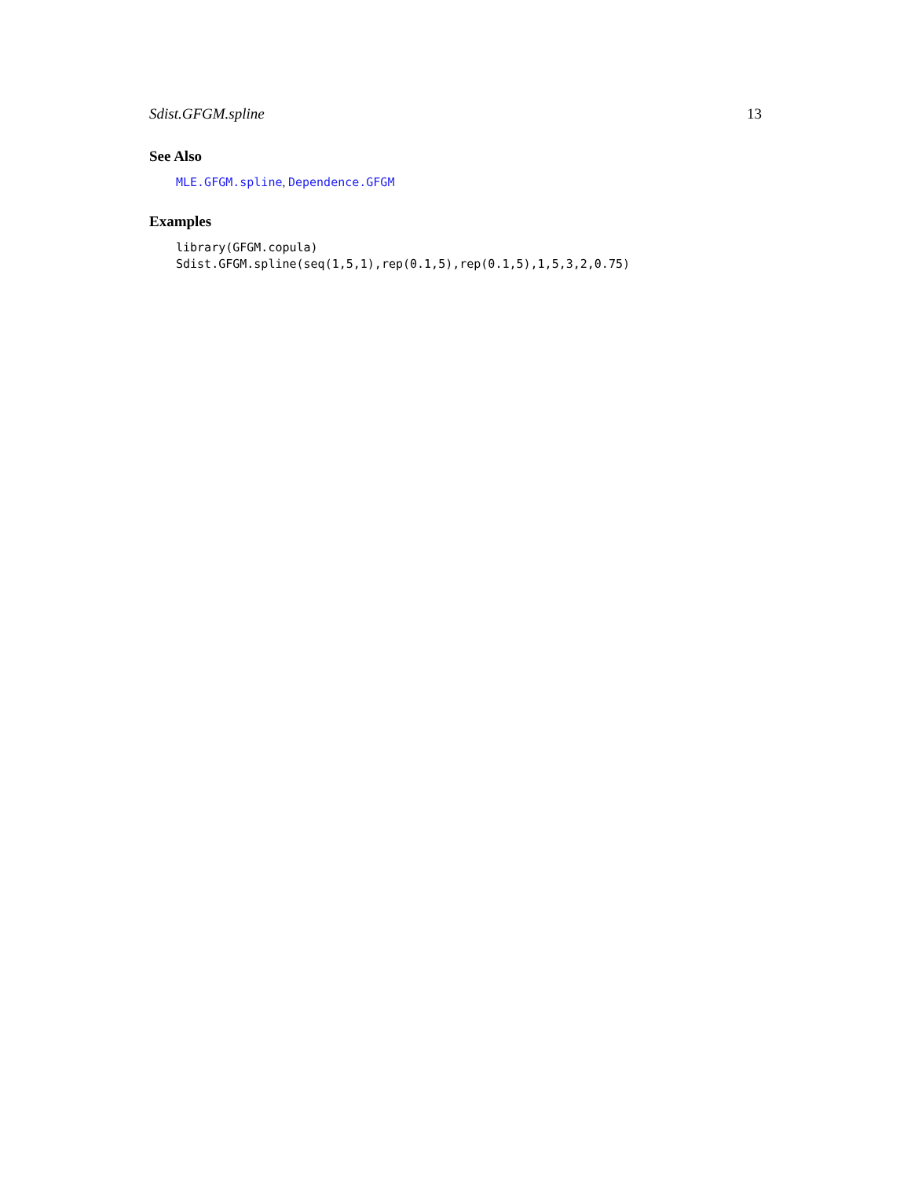Sdist.GFGM.spline 13
See Also
MLE.GFGM.spline, Dependence.GFGM
Examples
library(GFGM.copula)
Sdist.GFGM.spline(seq(1,5,1),rep(0.1,5),rep(0.1,5),1,5,3,2,0.75)